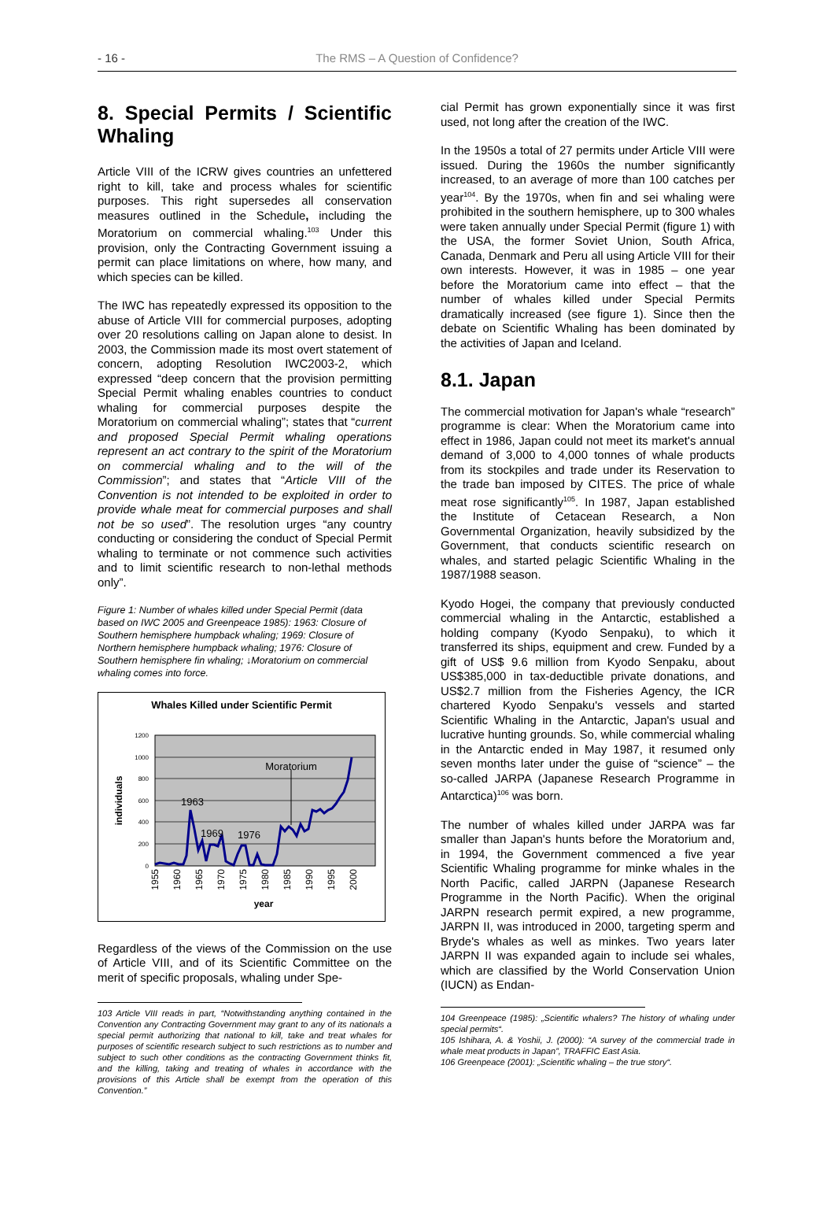- 16 -
The RMS – A Question of Confidence?
8. Special Permits / Scientific Whaling
Article VIII of the ICRW gives countries an unfettered right to kill, take and process whales for scientific purposes. This right supersedes all conservation measures outlined in the Schedule, including the Moratorium on commercial whaling.<sup>103</sup> Under this provision, only the Contracting Government issuing a permit can place limitations on where, how many, and which species can be killed.
The IWC has repeatedly expressed its opposition to the abuse of Article VIII for commercial purposes, adopting over 20 resolutions calling on Japan alone to desist. In 2003, the Commission made its most overt statement of concern, adopting Resolution IWC2003-2, which expressed “deep concern that the provision permitting Special Permit whaling enables countries to conduct whaling for commercial purposes despite the Moratorium on commercial whaling”; states that “current and proposed Special Permit whaling operations represent an act contrary to the spirit of the Moratorium on commercial whaling and to the will of the Commission”; and states that “Article VIII of the Convention is not intended to be exploited in order to provide whale meat for commercial purposes and shall not be so used”. The resolution urges “any country conducting or considering the conduct of Special Permit whaling to terminate or not commence such activities and to limit scientific research to non-lethal methods only”.
Figure 1: Number of whales killed under Special Permit (data based on IWC 2005 and Greenpeace 1985): 1963: Closure of Southern hemisphere humpback whaling; 1969: Closure of Northern hemisphere humpback whaling; 1976: Closure of Southern hemisphere fin whaling; ↓Moratorium on commercial whaling comes into force.
Whales Killed under Scientific Permit
1200
1000
800
600
400
200
0
individuals
Moratorium
1963
1969
1976
1955
1960
1965
1970
1975
1980
1985
1990
1995
2000
year
Regardless of the views of the Commission on the use of Article VIII, and of its Scientific Committee on the merit of specific proposals, whaling under Spe-
103 Article VIII reads in part, “Notwithstanding anything contained in the Convention any Contracting Government may grant to any of its nationals a special permit authorizing that national to kill, take and treat whales for purposes of scientific research subject to such restrictions as to number and subject to such other conditions as the contracting Government thinks fit, and the killing, taking and treating of whales in accordance with the provisions of this Article shall be exempt from the operation of this Convention.”
cial Permit has grown exponentially since it was first used, not long after the creation of the IWC.
In the 1950s a total of 27 permits under Article VIII were issued. During the 1960s the number significantly increased, to an average of more than 100 catches per year<sup>104</sup>. By the 1970s, when fin and sei whaling were prohibited in the southern hemisphere, up to 300 whales were taken annually under Special Permit (figure 1) with the USA, the former Soviet Union, South Africa, Canada, Denmark and Peru all using Article VIII for their own interests. However, it was in 1985 – one year before the Moratorium came into effect – that the number of whales killed under Special Permits dramatically increased (see figure 1). Since then the debate on Scientific Whaling has been dominated by the activities of Japan and Iceland.
8.1. Japan
The commercial motivation for Japan's whale “research” programme is clear: When the Moratorium came into effect in 1986, Japan could not meet its market's annual demand of 3,000 to 4,000 tonnes of whale products from its stockpiles and trade under its Reservation to the trade ban imposed by CITES. The price of whale meat rose significantly<sup>105</sup>. In 1987, Japan established the Institute of Cetacean Research, a Non Governmental Organization, heavily subsidized by the Government, that conducts scientific research on whales, and started pelagic Scientific Whaling in the 1987/1988 season.
Kyodo Hogei, the company that previously conducted commercial whaling in the Antarctic, established a holding company (Kyodo Senpaku), to which it transferred its ships, equipment and crew. Funded by a gift of US$ 9.6 million from Kyodo Senpaku, about US$385,000 in tax-deductible private donations, and US$2.7 million from the Fisheries Agency, the ICR chartered Kyodo Senpaku's vessels and started Scientific Whaling in the Antarctic, Japan's usual and lucrative hunting grounds. So, while commercial whaling in the Antarctic ended in May 1987, it resumed only seven months later under the guise of “science” – the so-called JARPA (Japanese Research Programme in Antarctica)<sup>106</sup> was born.
The number of whales killed under JARPA was far smaller than Japan's hunts before the Moratorium and, in 1994, the Government commenced a five year Scientific Whaling programme for minke whales in the North Pacific, called JARPN (Japanese Research Programme in the North Pacific). When the original JARPN research permit expired, a new programme, JARPN II, was introduced in 2000, targeting sperm and Bryde's whales as well as minkes. Two years later JARPN II was expanded again to include sei whales, which are classified by the World Conservation Union (IUCN) as Endan-
104 Greenpeace (1985): „Scientific whalers? The history of whaling under special permits“.
105 Ishihara, A. & Yoshii, J. (2000): “A survey of the commercial trade in whale meat products in Japan”, TRAFFIC East Asia.
106 Greenpeace (2001): „Scientific whaling – the true story“.